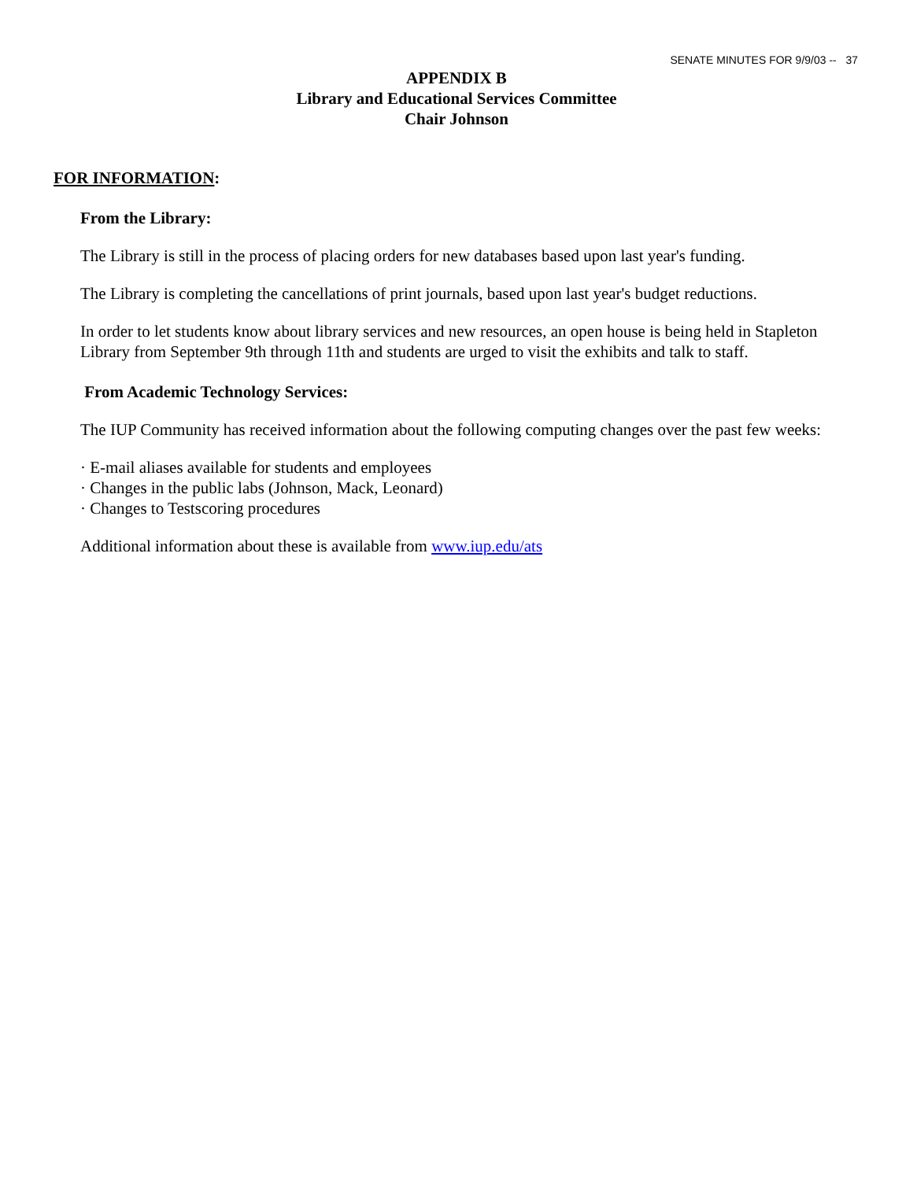SENATE MINUTES FOR 9/9/03 -- 37
APPENDIX B
Library and Educational Services Committee
Chair Johnson
FOR INFORMATION:
From the Library:
The Library is still in the process of placing orders for new databases based upon last year's funding.
The Library is completing the cancellations of print journals, based upon last year's budget reductions.
In order to let students know about library services and new resources, an open house is being held in Stapleton Library from September 9th through 11th and students are urged to visit the exhibits and talk to staff.
From Academic Technology Services:
The IUP Community has received information about the following computing changes over the past few weeks:
· E-mail aliases available for students and employees
· Changes in the public labs (Johnson, Mack, Leonard)
· Changes to Testscoring procedures
Additional information about these is available from www.iup.edu/ats